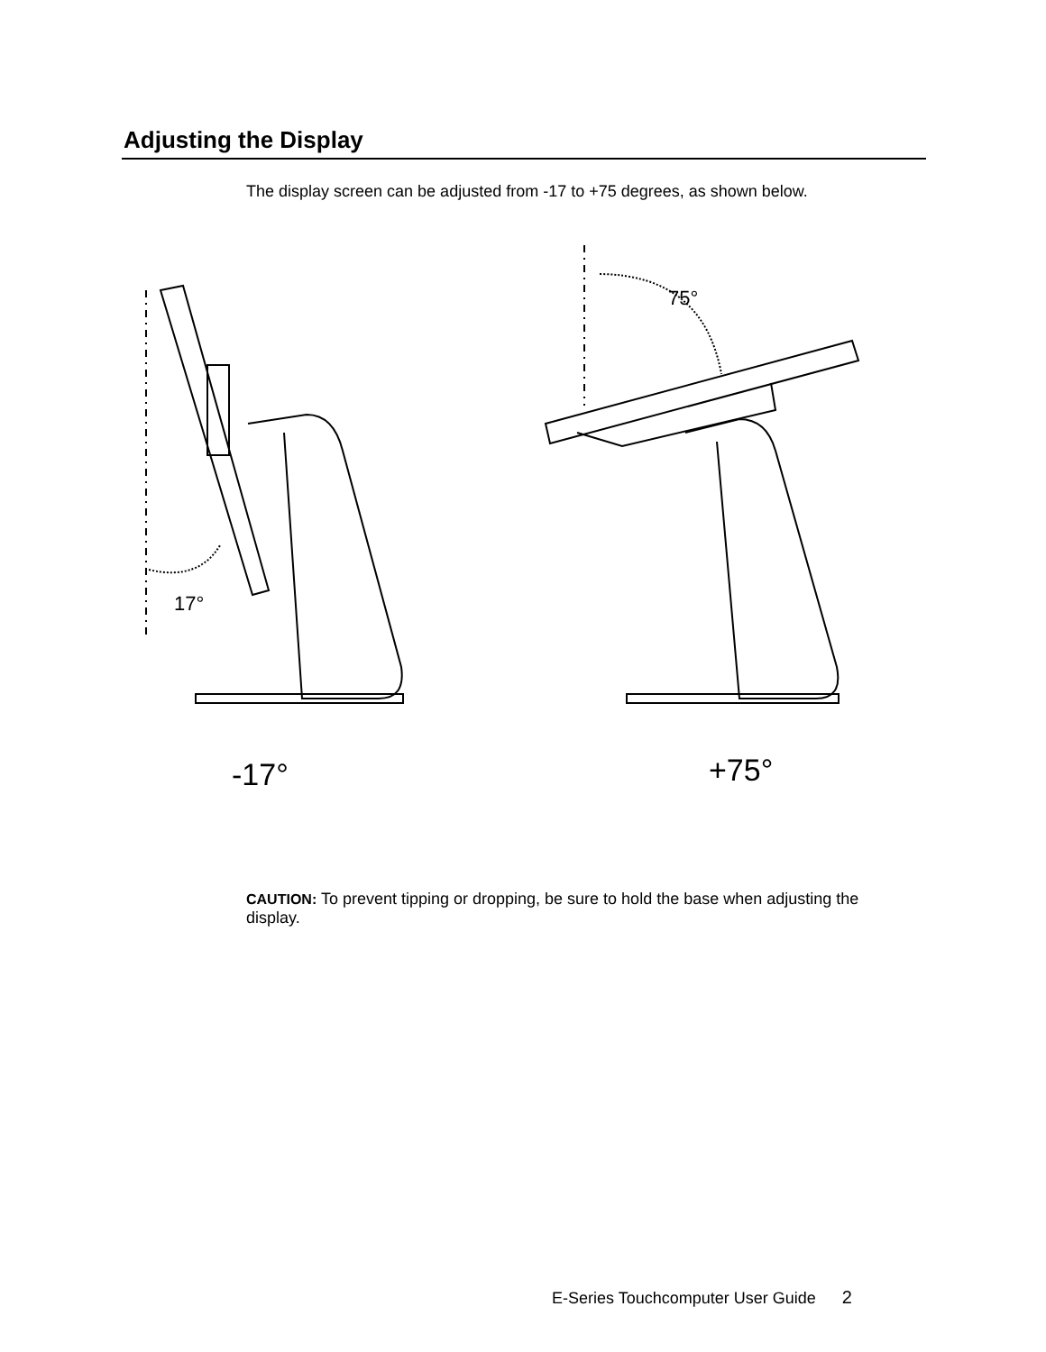Adjusting the Display
The display screen can be adjusted from -17 to +75 degrees, as shown below.
17°
75°
-17° +75°
CAUTION: To prevent tipping or dropping, be sure to hold the base when adjusting the display.
E-Series Touchcomputer User Guide 2